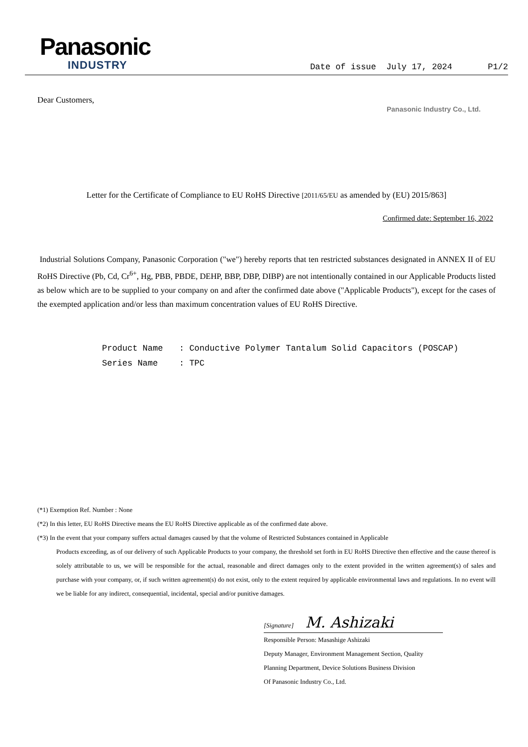Panasonic
INDUSTRY
Date of issue July 17, 2024 P1/2
Dear Customers,
Panasonic Industry Co., Ltd.
Letter for the Certificate of Compliance to EU RoHS Directive [2011/65/EU as amended by (EU) 2015/863]
Confirmed date: September 16, 2022
Industrial Solutions Company, Panasonic Corporation ("we") hereby reports that ten restricted substances designated in ANNEX II of EU RoHS Directive (Pb, Cd, Cr<sup>6+</sup>, Hg, PBB, PBDE, DEHP, BBP, DBP, DIBP) are not intentionally contained in our Applicable Products listed as below which are to be supplied to your company on and after the confirmed date above ("Applicable Products"), except for the cases of the exempted application and/or less than maximum concentration values of EU RoHS Directive.
Product Name: Conductive Polymer Tantalum Solid Capacitors (POSCAP)
Series Name: TPC
(*1) Exemption Ref. Number : None
(*2) In this letter, EU RoHS Directive means the EU RoHS Directive applicable as of the confirmed date above.
(*3) In the event that your company suffers actual damages caused by that the volume of Restricted Substances contained in Applicable
Products exceeding, as of our delivery of such Applicable Products to your company, the threshold set forth in EU RoHS Directive then effective and the cause thereof is solely attributable to us, we will be responsible for the actual, reasonable and direct damages only to the extent provided in the written agreement(s) of sales and purchase with your company, or, if such written agreement(s) do not exist, only to the extent required by applicable environmental laws and regulations. In no event will we be liable for any indirect, consequential, incidental, special and/or punitive damages.
[Signature] M. Ashizaki
Responsible Person: Masashige Ashizaki
Deputy Manager, Environment Management Section, Quality
Planning Department, Device Solutions Business Division
Of Panasonic Industry Co., Ltd.